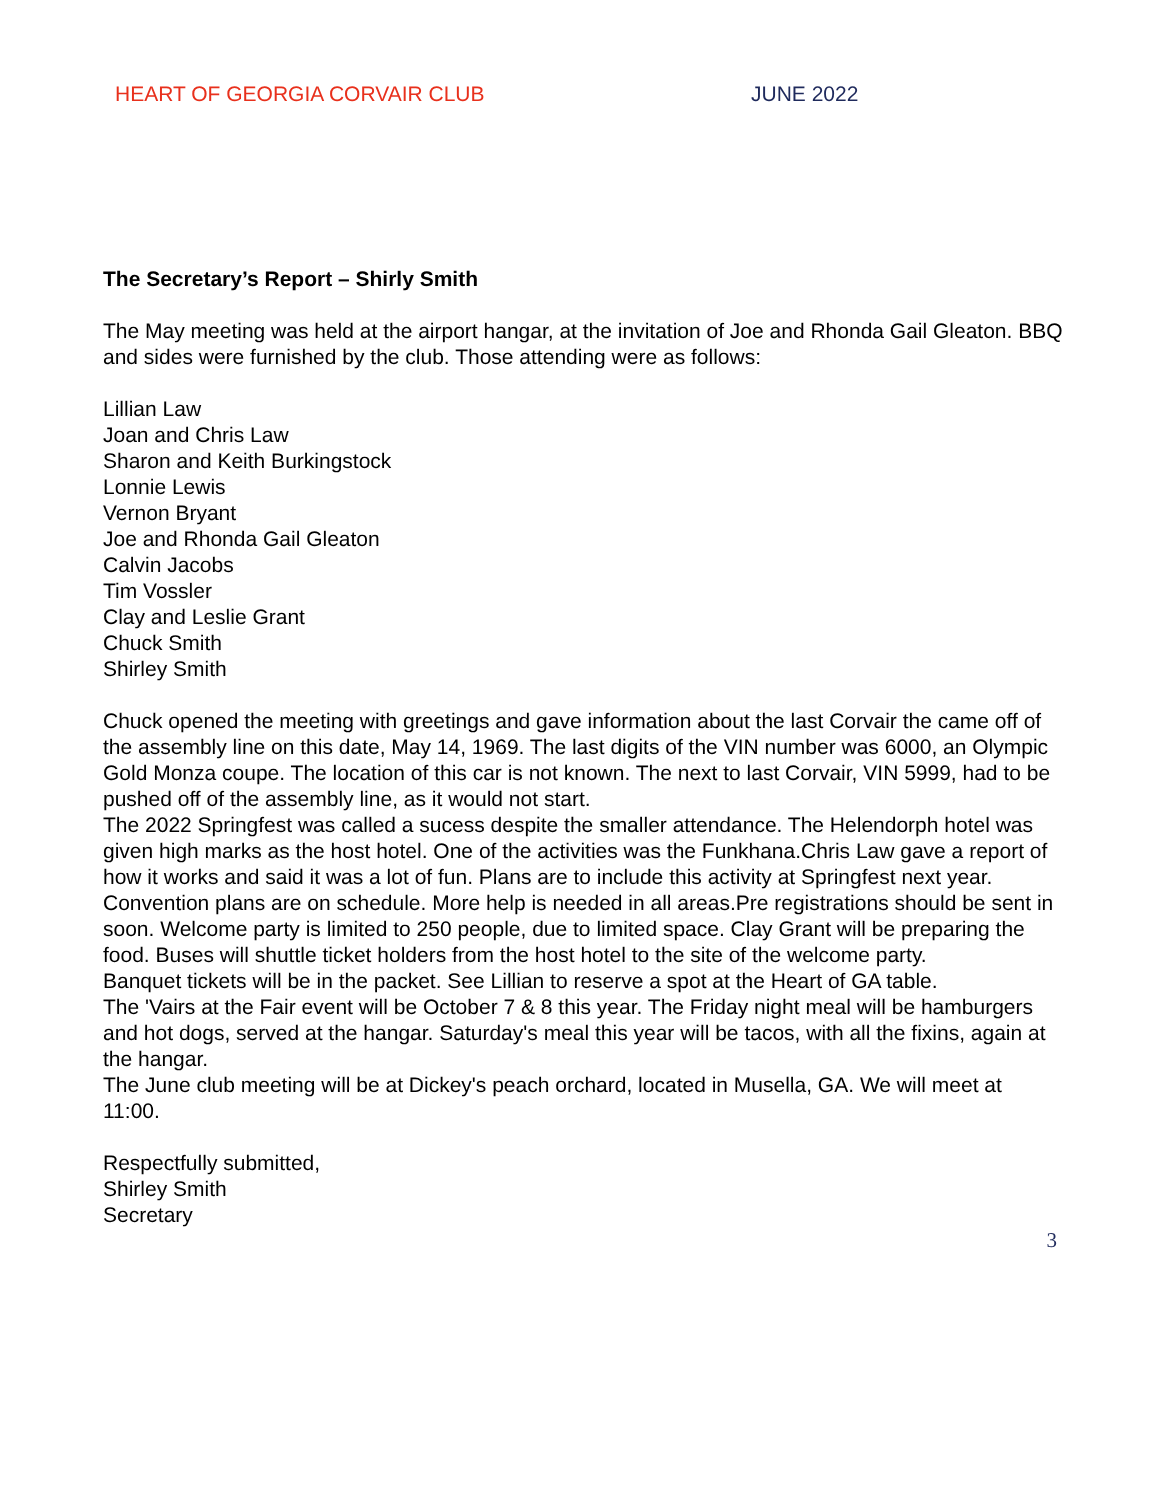HEART OF GEORGIA CORVAIR CLUB JUNE 2022
The Secretary’s Report – Shirly Smith
The May meeting was held at the airport hangar, at the invitation of Joe and Rhonda Gail Gleaton. BBQ and sides were furnished by the club. Those attending were as follows:
Lillian Law
Joan and Chris Law
Sharon and Keith Burkingstock
Lonnie Lewis
Vernon Bryant
Joe and Rhonda Gail Gleaton
Calvin Jacobs
Tim Vossler
Clay and Leslie Grant
Chuck Smith
Shirley Smith
Chuck opened the meeting with greetings and gave information about the last Corvair the came off of the assembly line on this date, May 14, 1969. The last digits of the VIN number was 6000, an Olympic Gold Monza coupe. The location of this car is not known. The next to last Corvair, VIN 5999, had to be pushed off of the assembly line, as it would not start.
The 2022 Springfest was called a sucess despite the smaller attendance. The Helendorph hotel was given high marks as the host hotel. One of the activities was the Funkhana.Chris Law gave a report of how it works and said it was a lot of fun. Plans are to include this activity at Springfest next year.
Convention plans are on schedule. More help is needed in all areas.Pre registrations should be sent in soon. Welcome party is limited to 250 people, due to limited space. Clay Grant will be preparing the food. Buses will shuttle ticket holders from the host hotel to the site of the welcome party.
Banquet tickets will be in the packet. See Lillian to reserve a spot at the Heart of GA table.
The 'Vairs at the Fair event will be October 7 & 8 this year. The Friday night meal will be hamburgers and hot dogs, served at the hangar. Saturday's meal this year will be tacos, with all the fixins, again at the hangar.
The June club meeting will be at Dickey's peach orchard, located in Musella, GA. We will meet at 11:00.
Respectfully submitted,
Shirley Smith
Secretary
3